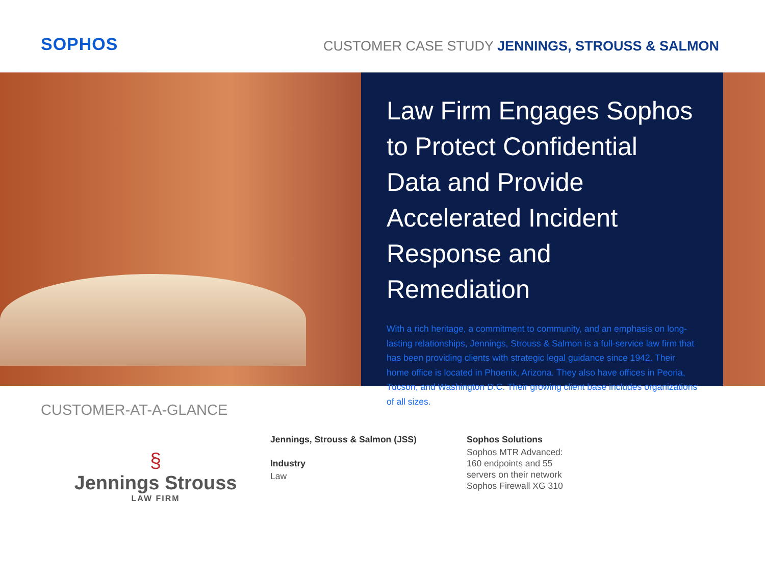SOPHOS
CUSTOMER CASE STUDY JENNINGS, STROUSS & SALMON
Law Firm Engages Sophos to Protect Confidential Data and Provide Accelerated Incident Response and Remediation
With a rich heritage, a commitment to community, and an emphasis on long-lasting relationships, Jennings, Strouss & Salmon is a full-service law firm that has been providing clients with strategic legal guidance since 1942. Their home office is located in Phoenix, Arizona. They also have offices in Peoria, Tucson, and Washington D.C. Their growing client base includes organizations of all sizes.
CUSTOMER-AT-A-GLANCE
§
Jennings Strouss
LAW FIRM
Jennings, Strouss & Salmon (JSS)
Industry
Law
Sophos Solutions
Sophos MTR Advanced:
160 endpoints and 55
servers on their network
Sophos Firewall XG 310